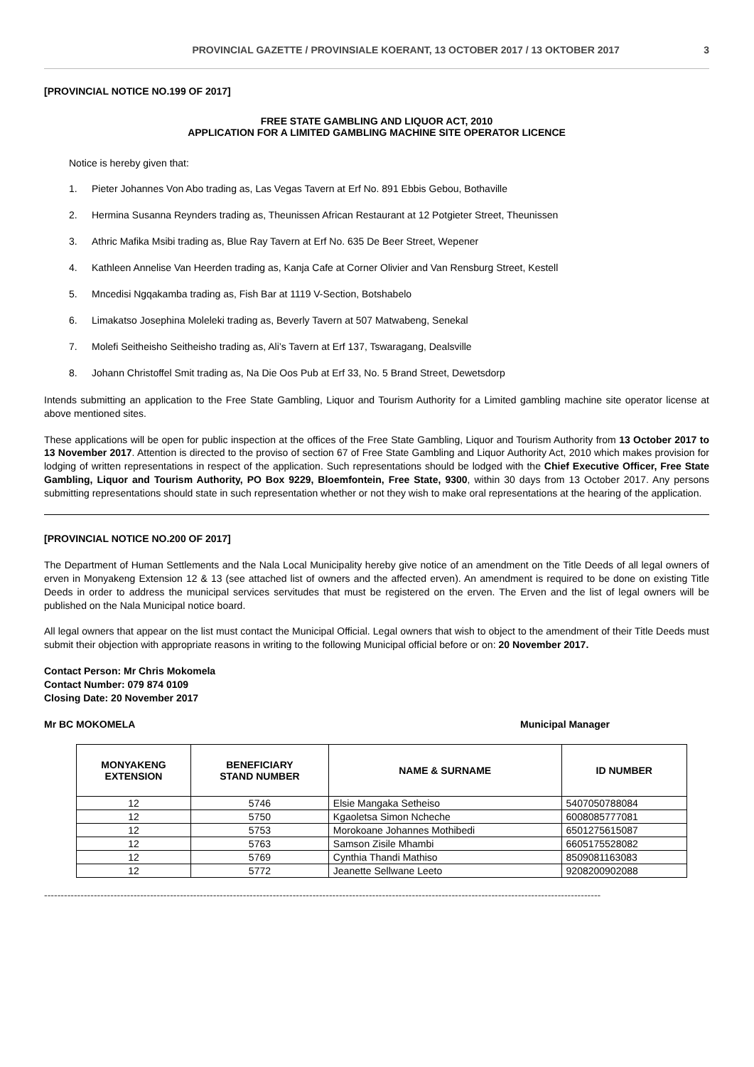PROVINCIAL GAZETTE / PROVINSIALE KOERANT, 13 OCTOBER 2017 / 13 OKTOBER 2017 3
[PROVINCIAL NOTICE NO.199 OF 2017]
FREE STATE GAMBLING AND LIQUOR ACT, 2010
APPLICATION FOR A LIMITED GAMBLING MACHINE SITE OPERATOR LICENCE
Notice is hereby given that:
1. Pieter Johannes Von Abo trading as, Las Vegas Tavern at Erf No. 891 Ebbis Gebou, Bothaville
2. Hermina Susanna Reynders trading as, Theunissen African Restaurant at 12 Potgieter Street, Theunissen
3. Athric Mafika Msibi trading as, Blue Ray Tavern at Erf No. 635 De Beer Street, Wepener
4. Kathleen Annelise Van Heerden trading as, Kanja Cafe at Corner Olivier and Van Rensburg Street, Kestell
5. Mncedisi Ngqakamba trading as, Fish Bar at 1119 V-Section, Botshabelo
6. Limakatso Josephina Moleleki trading as, Beverly Tavern at 507 Matwabeng, Senekal
7. Molefi Seitheisho Seitheisho trading as, Ali’s Tavern at Erf 137, Tswaragang, Dealsville
8. Johann Christoffel Smit trading as, Na Die Oos Pub at Erf 33, No. 5 Brand Street, Dewetsdorp
Intends submitting an application to the Free State Gambling, Liquor and Tourism Authority for a Limited gambling machine site operator license at above mentioned sites.
These applications will be open for public inspection at the offices of the Free State Gambling, Liquor and Tourism Authority from 13 October 2017 to 13 November 2017. Attention is directed to the proviso of section 67 of Free State Gambling and Liquor Authority Act, 2010 which makes provision for lodging of written representations in respect of the application. Such representations should be lodged with the Chief Executive Officer, Free State Gambling, Liquor and Tourism Authority, PO Box 9229, Bloemfontein, Free State, 9300, within 30 days from 13 October 2017. Any persons submitting representations should state in such representation whether or not they wish to make oral representations at the hearing of the application.
[PROVINCIAL NOTICE NO.200 OF 2017]
The Department of Human Settlements and the Nala Local Municipality hereby give notice of an amendment on the Title Deeds of all legal owners of erven in Monyakeng Extension 12 & 13 (see attached list of owners and the affected erven). An amendment is required to be done on existing Title Deeds in order to address the municipal services servitudes that must be registered on the erven. The Erven and the list of legal owners will be published on the Nala Municipal notice board.
All legal owners that appear on the list must contact the Municipal Official. Legal owners that wish to object to the amendment of their Title Deeds must submit their objection with appropriate reasons in writing to the following Municipal official before or on: 20 November 2017.
Contact Person: Mr Chris Mokomela
Contact Number: 079 874 0109
Closing Date: 20 November 2017
Mr BC MOKOMELA Municipal Manager
| MONYAKENG EXTENSION | BENEFICIARY STAND NUMBER | NAME & SURNAME | ID NUMBER |
| --- | --- | --- | --- |
| 12 | 5746 | Elsie Mangaka Setheiso | 5407050788084 |
| 12 | 5750 | Kgaoletsa Simon Ncheche | 6008085777081 |
| 12 | 5753 | Morokoane Johannes Mothibedi | 6501275615087 |
| 12 | 5763 | Samson Zisile Mhambi | 6605175528082 |
| 12 | 5769 | Cynthia Thandi Mathiso | 8509081163083 |
| 12 | 5772 | Jeanette Sellwane Leeto | 9208200902088 |
------------------------------------------------------------------------------------------------------------------------------------------------------------------------